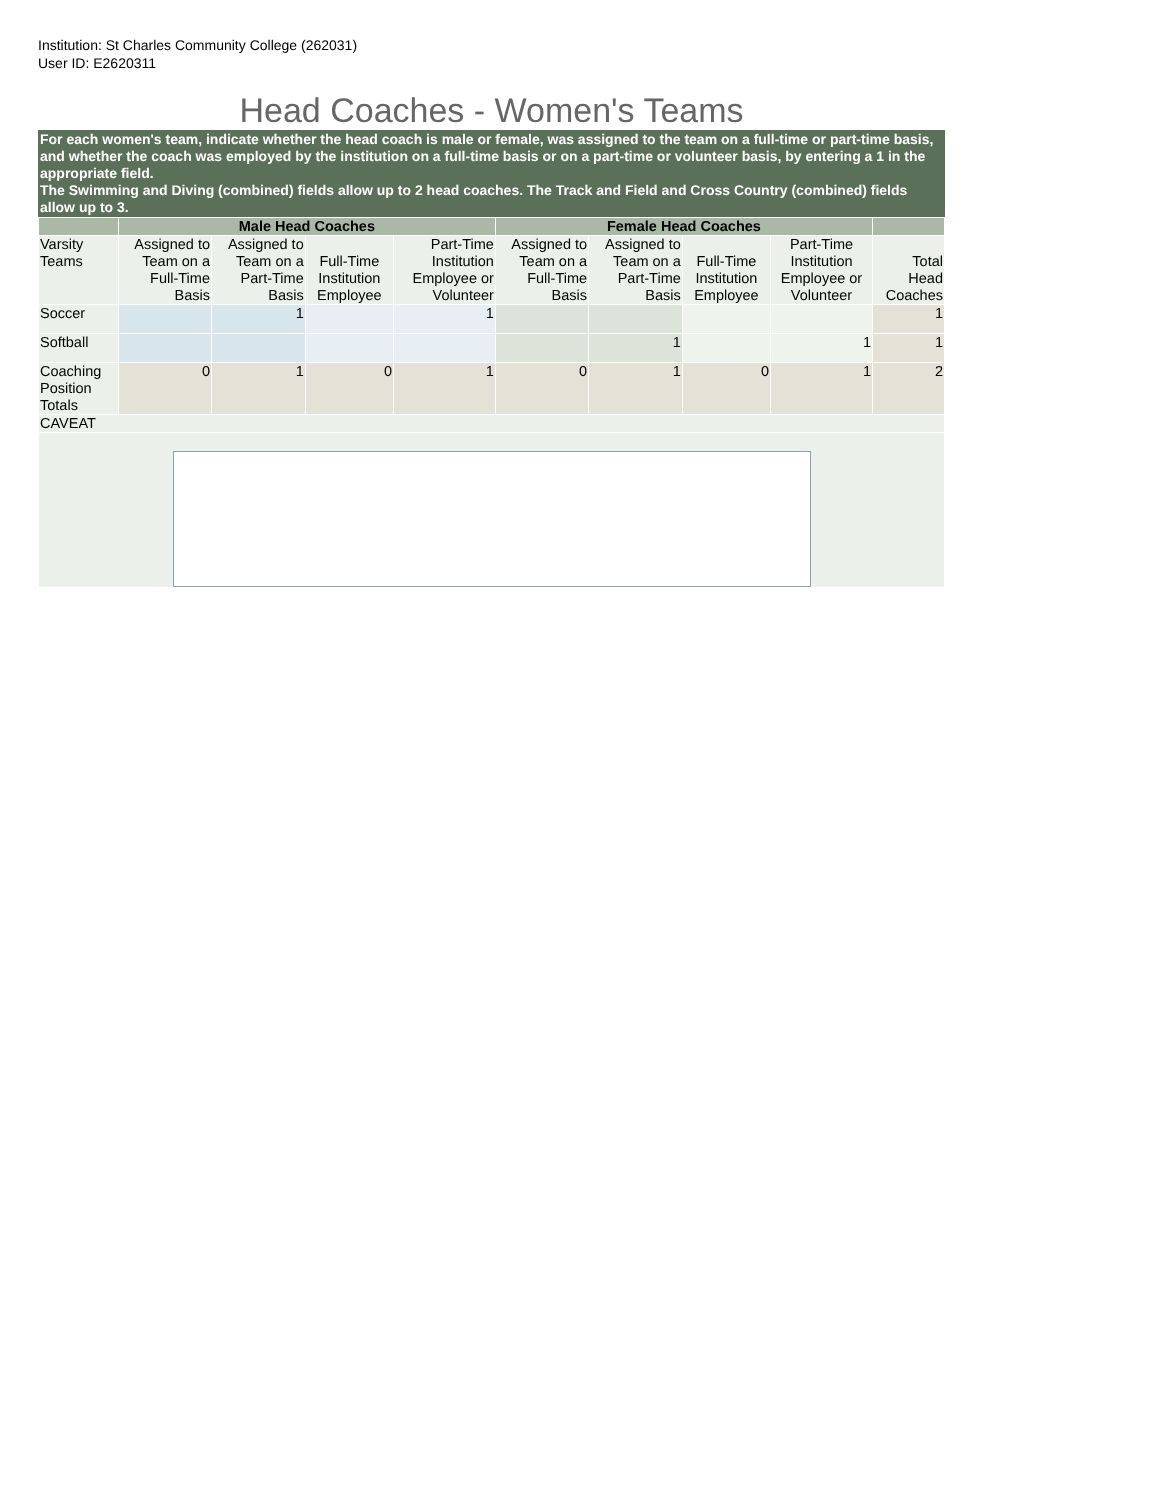Institution: St Charles Community College (262031)
User ID: E2620311
Head Coaches - Women's Teams
For each women's team, indicate whether the head coach is male or female, was assigned to the team on a full-time or part-time basis, and whether the coach was employed by the institution on a full-time basis or on a part-time or volunteer basis, by entering a 1 in the appropriate field.
The Swimming and Diving (combined) fields allow up to 2 head coaches. The Track and Field and Cross Country (combined) fields allow up to 3.
| | Male Head Coaches | | | | Female Head Coaches | | | | |
| --- | --- | --- | --- | --- | --- | --- | --- | --- | --- |
| Varsity Teams | Assigned to Team on a Full-Time Basis | Assigned to Team on a Part-Time Basis | Full-Time Institution Employee | Part-Time Institution Employee or Volunteer | Assigned to Team on a Full-Time Basis | Assigned to Team on a Part-Time Basis | Full-Time Institution Employee | Part-Time Institution Employee or Volunteer | Total Head Coaches |
| Soccer | | 1 | | 1 | | | | | 1 |
| Softball | | | | | | 1 | | 1 | 1 |
| Coaching Position Totals | 0 | 1 | 0 | 1 | 0 | 1 | 0 | 1 | 2 |
| CAVEAT | | | | | | | | | |